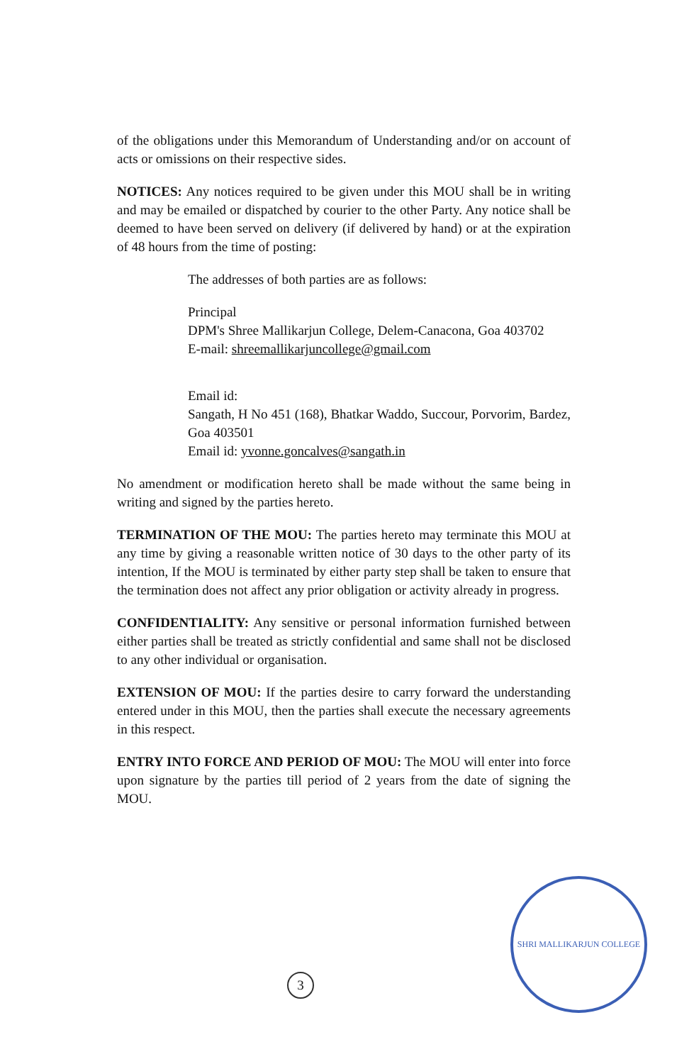of the obligations under this Memorandum of Understanding and/or on account of acts or omissions on their respective sides.
NOTICES: Any notices required to be given under this MOU shall be in writing and may be emailed or dispatched by courier to the other Party. Any notice shall be deemed to have been served on delivery (if delivered by hand) or at the expiration of 48 hours from the time of posting:
The addresses of both parties are as follows:
Principal
DPM's Shree Mallikarjun College, Delem-Canacona, Goa 403702
E-mail: shreemallikarjuncollege@gmail.com
Email id:
Sangath, H No 451 (168), Bhatkar Waddo, Succour, Porvorim, Bardez, Goa 403501
Email id: yvonne.goncalves@sangath.in
No amendment or modification hereto shall be made without the same being in writing and signed by the parties hereto.
TERMINATION OF THE MOU: The parties hereto may terminate this MOU at any time by giving a reasonable written notice of 30 days to the other party of its intention, If the MOU is terminated by either party step shall be taken to ensure that the termination does not affect any prior obligation or activity already in progress.
CONFIDENTIALITY: Any sensitive or personal information furnished between either parties shall be treated as strictly confidential and same shall not be disclosed to any other individual or organisation.
EXTENSION OF MOU: If the parties desire to carry forward the understanding entered under in this MOU, then the parties shall execute the necessary agreements in this respect.
ENTRY INTO FORCE AND PERIOD OF MOU: The MOU will enter into force upon signature by the parties till period of 2 years from the date of signing the MOU.
3
SHRI MALLIKARJUN COLLEGE